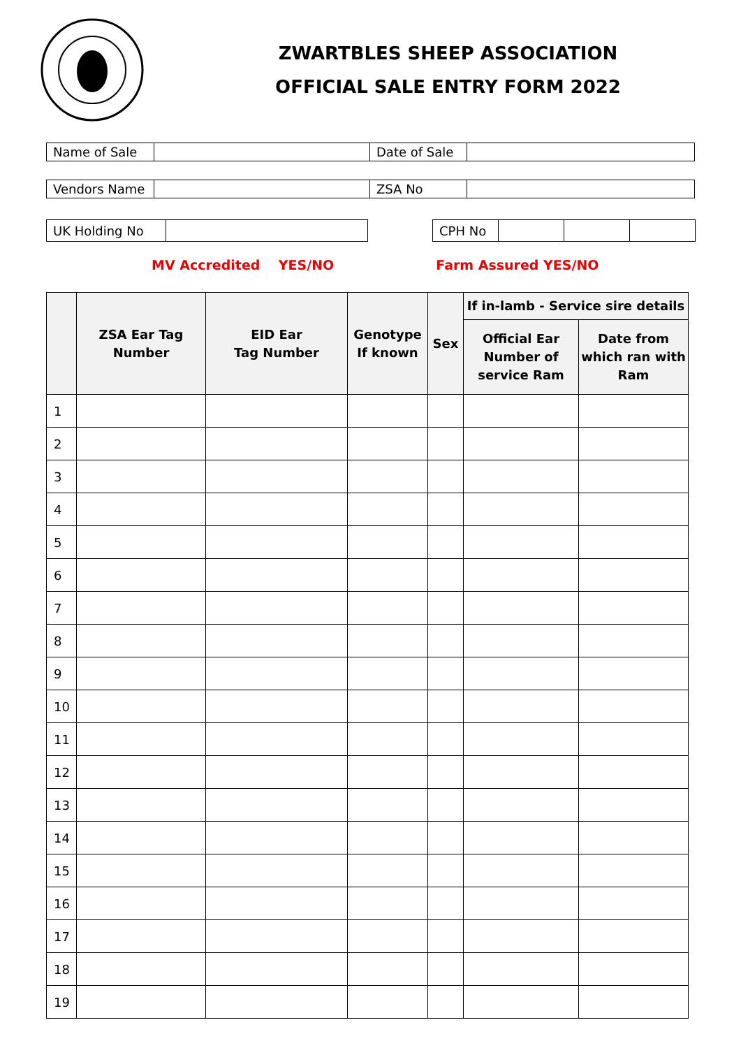ZWARTBLES SHEEP ASSOCIATION
OFFICIAL SALE ENTRY FORM 2022
| Name of Sale | | Date of Sale | |
| Vendors Name | | ZSA No | |
| UK Holding No | |
| CPH No | | | |
MV Accredited YES/NO Farm Assured YES/NO
| | ZSA Ear Tag Number | EID Ear Tag Number | Genotype If known | Sex | If in-lamb - Service sire details | |
| --- | --- | --- | --- | --- | --- | --- |
| | | | | | Official Ear Number of service Ram | Date from which ran with Ram |
| 1 | | | | | | |
| 2 | | | | | | |
| 3 | | | | | | |
| 4 | | | | | | |
| 5 | | | | | | |
| 6 | | | | | | |
| 7 | | | | | | |
| 8 | | | | | | |
| 9 | | | | | | |
| 10 | | | | | | |
| 11 | | | | | | |
| 12 | | | | | | |
| 13 | | | | | | |
| 14 | | | | | | |
| 15 | | | | | | |
| 16 | | | | | | |
| 17 | | | | | | |
| 18 | | | | | | |
| 19 | | | | | | |